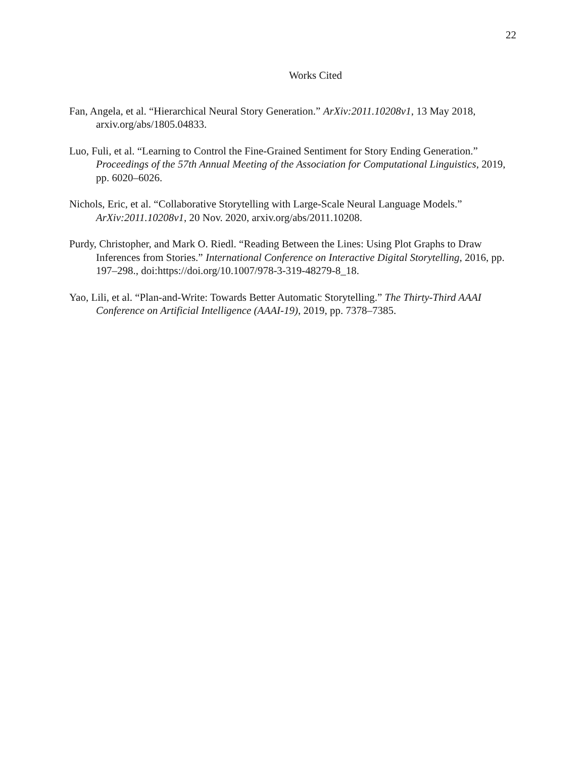22
Works Cited
Fan, Angela, et al. “Hierarchical Neural Story Generation.” ArXiv:2011.10208v1, 13 May 2018, arxiv.org/abs/1805.04833.
Luo, Fuli, et al. “Learning to Control the Fine-Grained Sentiment for Story Ending Generation.” Proceedings of the 57th Annual Meeting of the Association for Computational Linguistics, 2019, pp. 6020–6026.
Nichols, Eric, et al. “Collaborative Storytelling with Large-Scale Neural Language Models.” ArXiv:2011.10208v1, 20 Nov. 2020, arxiv.org/abs/2011.10208.
Purdy, Christopher, and Mark O. Riedl. “Reading Between the Lines: Using Plot Graphs to Draw Inferences from Stories.” International Conference on Interactive Digital Storytelling, 2016, pp. 197–298., doi:https://doi.org/10.1007/978-3-319-48279-8_18.
Yao, Lili, et al. “Plan-and-Write: Towards Better Automatic Storytelling.” The Thirty-Third AAAI Conference on Artificial Intelligence (AAAI-19), 2019, pp. 7378–7385.